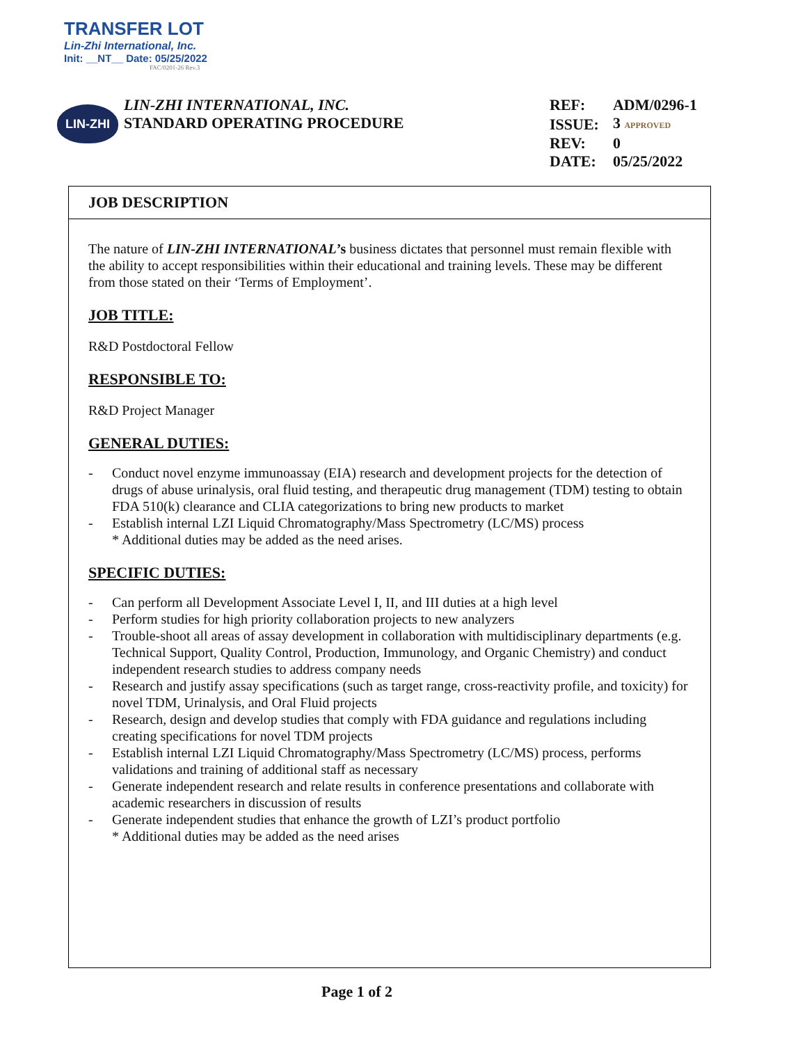TRANSFER LOT
Lin-Zhi International, Inc.
Init: __NT__ Date: 05/25/2022
FAC/0201-26 Rev.3
LIN-ZHI
LIN-ZHI INTERNATIONAL, INC.
STANDARD OPERATING PROCEDURE
| REF: | ADM/0296-1 |
| ISSUE: | 3 APPROVED |
| REV: | 0 |
| DATE: | 05/25/2022 |
JOB DESCRIPTION
The nature of LIN-ZHI INTERNATIONAL’s business dictates that personnel must remain flexible with the ability to accept responsibilities within their educational and training levels. These may be different from those stated on their ‘Terms of Employment’.
JOB TITLE:
R&D Postdoctoral Fellow
RESPONSIBLE TO:
R&D Project Manager
GENERAL DUTIES:
- Conduct novel enzyme immunoassay (EIA) research and development projects for the detection of drugs of abuse urinalysis, oral fluid testing, and therapeutic drug management (TDM) testing to obtain FDA 510(k) clearance and CLIA categorizations to bring new products to market
- Establish internal LZI Liquid Chromatography/Mass Spectrometry (LC/MS) process
* Additional duties may be added as the need arises.
SPECIFIC DUTIES:
- Can perform all Development Associate Level I, II, and III duties at a high level
- Perform studies for high priority collaboration projects to new analyzers
- Trouble-shoot all areas of assay development in collaboration with multidisciplinary departments (e.g. Technical Support, Quality Control, Production, Immunology, and Organic Chemistry) and conduct independent research studies to address company needs
- Research and justify assay specifications (such as target range, cross-reactivity profile, and toxicity) for novel TDM, Urinalysis, and Oral Fluid projects
- Research, design and develop studies that comply with FDA guidance and regulations including creating specifications for novel TDM projects
- Establish internal LZI Liquid Chromatography/Mass Spectrometry (LC/MS) process, performs validations and training of additional staff as necessary
- Generate independent research and relate results in conference presentations and collaborate with academic researchers in discussion of results
- Generate independent studies that enhance the growth of LZI’s product portfolio
* Additional duties may be added as the need arises
Page 1 of 2